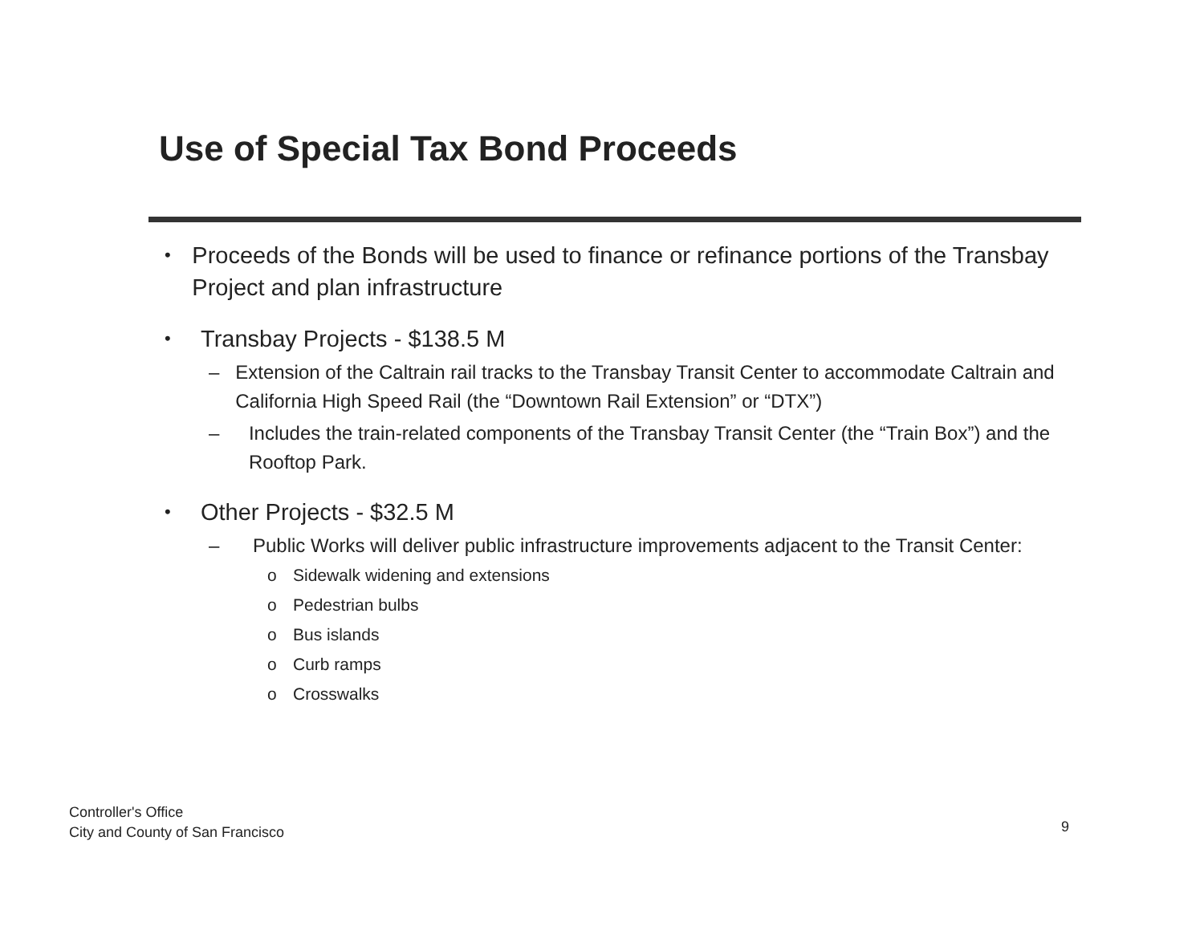Use of Special Tax Bond Proceeds
• Proceeds of the Bonds will be used to finance or refinance portions of the Transbay Project and plan infrastructure
• Transbay Projects - $138.5 M
– Extension of the Caltrain rail tracks to the Transbay Transit Center to accommodate Caltrain and California High Speed Rail (the “Downtown Rail Extension” or “DTX”)
– Includes the train-related components of the Transbay Transit Center (the “Train Box”) and the Rooftop Park.
• Other Projects - $32.5 M
– Public Works will deliver public infrastructure improvements adjacent to the Transit Center:
o Sidewalk widening and extensions
o Pedestrian bulbs
o Bus islands
o Curb ramps
o Crosswalks
Controller's Office
City and County of San Francisco
9